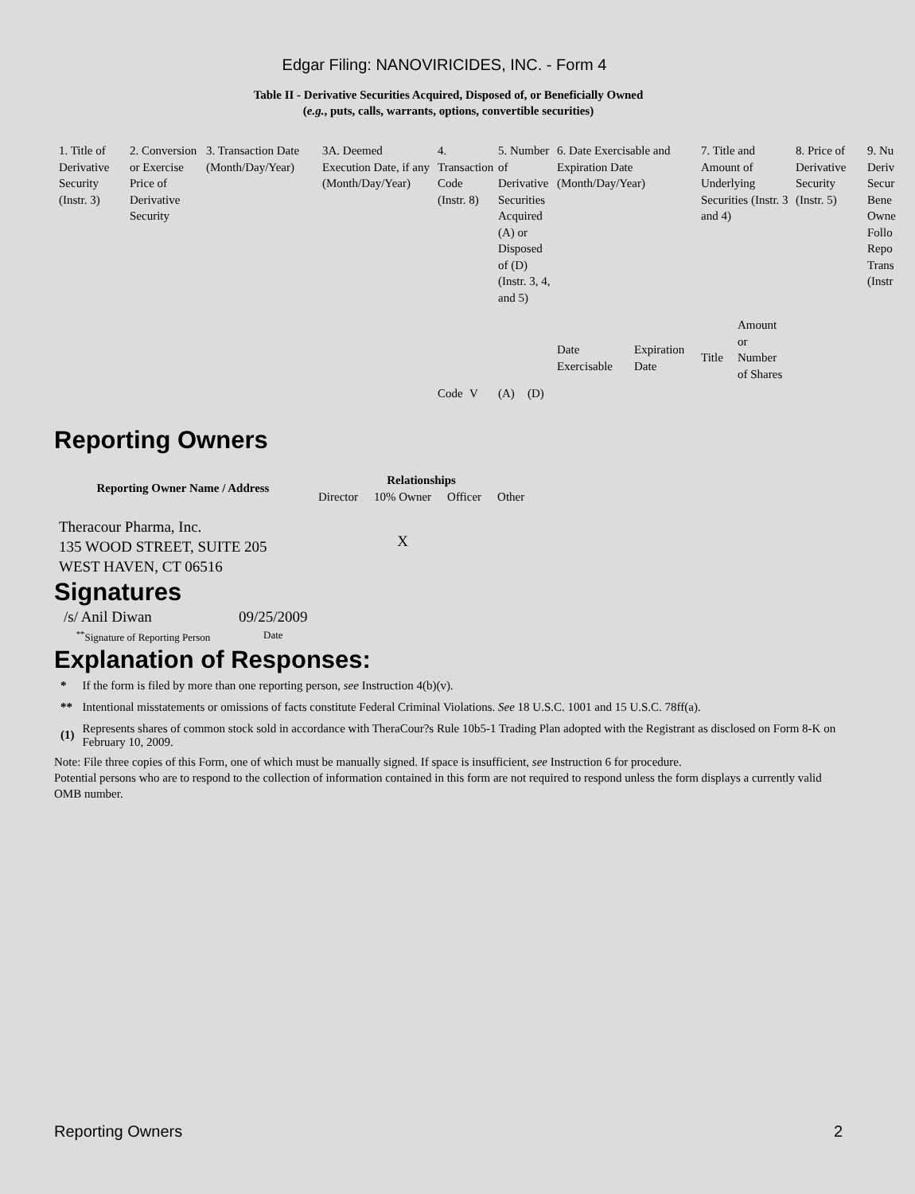Edgar Filing: NANOVIRICIDES, INC. - Form 4
Table II - Derivative Securities Acquired, Disposed of, or Beneficially Owned
(e.g., puts, calls, warrants, options, convertible securities)
| 1. Title of Derivative Security (Instr. 3) | 2. Conversion or Exercise Price of Derivative Security | 3. Transaction Date (Month/Day/Year) | 3A. Deemed Execution Date, if any (Month/Day/Year) | 4. Transaction Code (Instr. 8) | | 5. Number of Derivative Securities Acquired (A) or Disposed of (D) (Instr. 3, 4, and 5) | | 6. Date Exercisable and Expiration Date (Month/Day/Year) | | 7. Title and Amount of Underlying Securities (Instr. 3 and 4) | | 8. Price of Derivative Security (Instr. 5) | 9. Nu Deriv Secur Bene Owne Follo Repo Trans (Instr |
| | | | | Code | V | (A) | (D) | Date Exercisable | Expiration Date | Title | Amount or Number of Shares | | |
Reporting Owners
| Reporting Owner Name / Address | Relationships | | | |
| --- | --- | --- | --- | --- |
| | Director | 10% Owner | Officer | Other |
| Theracour Pharma, Inc. 135 WOOD STREET, SUITE 205 WEST HAVEN, CT 06516 | | X | | |
Signatures
| /s/ Anil Diwan | 09/25/2009 |
| <sup>**</sup> Signature of Reporting Person | Date |
Explanation of Responses:
| * | If the form is filed by more than one reporting person, see Instruction 4(b)(v). |
| ** | Intentional misstatements or omissions of facts constitute Federal Criminal Violations. See 18 U.S.C. 1001 and 15 U.S.C. 78ff(a). |
| (1) | Represents shares of common stock sold in accordance with TheraCour?s Rule 10b5-1 Trading Plan adopted with the Registrant as disclosed on Form 8-K on February 10, 2009. |
Note: File three copies of this Form, one of which must be manually signed. If space is insufficient, see Instruction 6 for procedure.
Potential persons who are to respond to the collection of information contained in this form are not required to respond unless the form displays a currently valid OMB number.
Reporting Owners 2